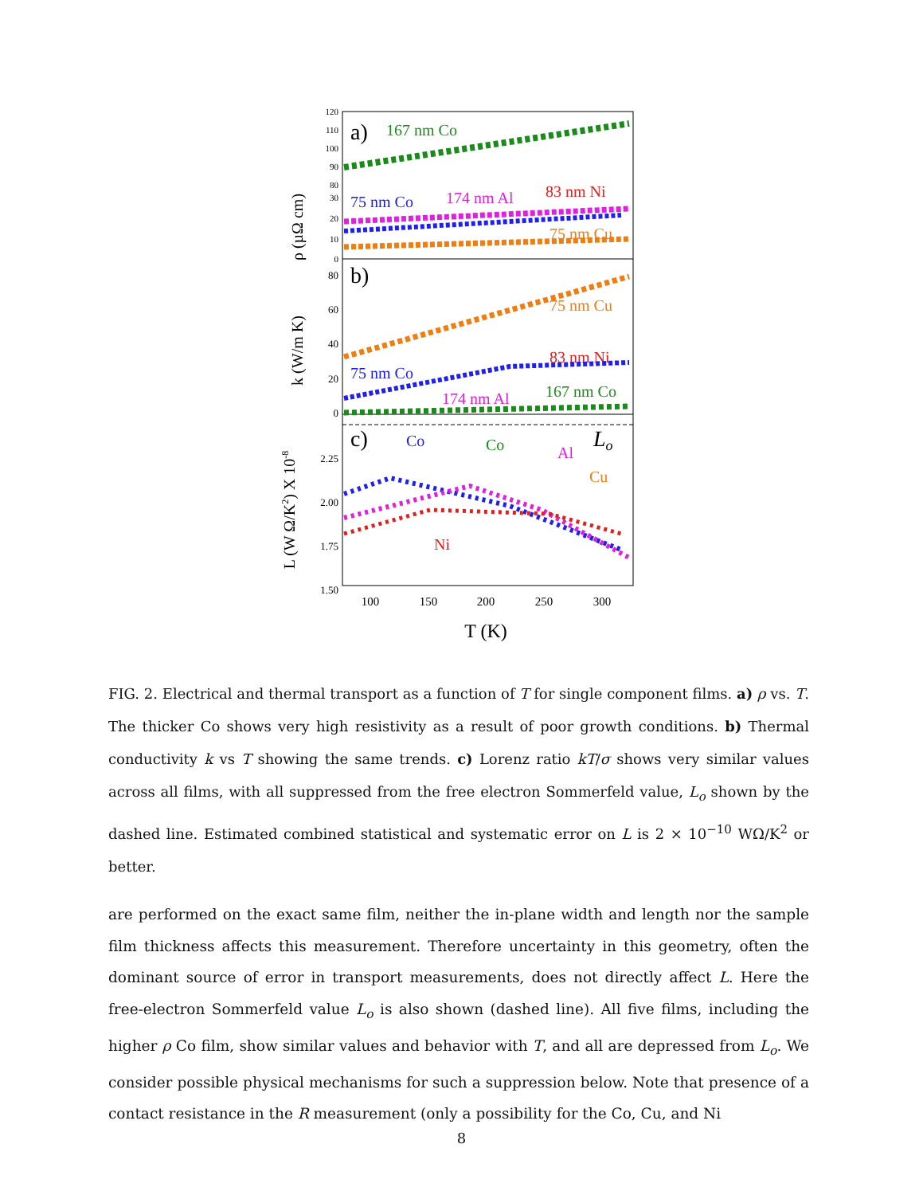a)
b)
c)
Lo
167 nm Co
75 nm Co
174 nm Al
83 nm Ni
75 nm Cu
75 nm Cu
83 nm Ni
75 nm Co
174 nm Al
167 nm Co
Co
Co
Al
Cu
Ni
120
110
100
90
80
30
20
10
0
80
60
40
20
0
2.25
2.00
1.75
1.50
100
150
200
250
300
T (K)
ρ (µΩ cm)
k (W/m K)
L (W Ω/K2) X 10-8
FIG. 2. Electrical and thermal transport as a function of T for single component films. a) ρ vs. T. The thicker Co shows very high resistivity as a result of poor growth conditions. b) Thermal conductivity k vs T showing the same trends. c) Lorenz ratio kT/σ shows very similar values across all films, with all suppressed from the free electron Sommerfeld value, L<sub>o</sub> shown by the dashed line. Estimated combined statistical and systematic error on L is 2 × 10<sup>−10</sup> WΩ/K<sup>2</sup> or better.
are performed on the exact same film, neither the in-plane width and length nor the sample film thickness affects this measurement. Therefore uncertainty in this geometry, often the dominant source of error in transport measurements, does not directly affect L. Here the free-electron Sommerfeld value L<sub>o</sub> is also shown (dashed line). All five films, including the higher ρ Co film, show similar values and behavior with T, and all are depressed from L<sub>o</sub>. We consider possible physical mechanisms for such a suppression below. Note that presence of a contact resistance in the R measurement (only a possibility for the Co, Cu, and Ni
8